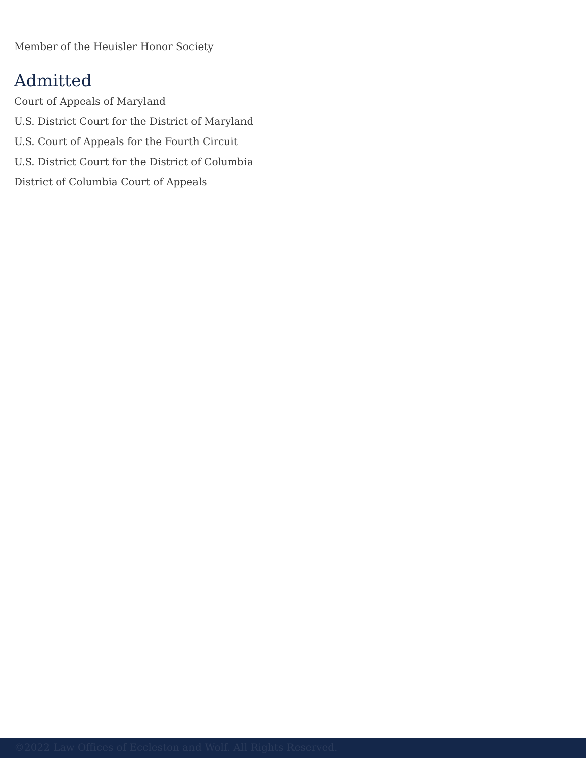Member of the Heuisler Honor Society
Admitted
Court of Appeals of Maryland
U.S. District Court for the District of Maryland
U.S. Court of Appeals for the Fourth Circuit
U.S. District Court for the District of Columbia
District of Columbia Court of Appeals
©2022 Law Offices of Eccleston and Wolf. All Rights Reserved.